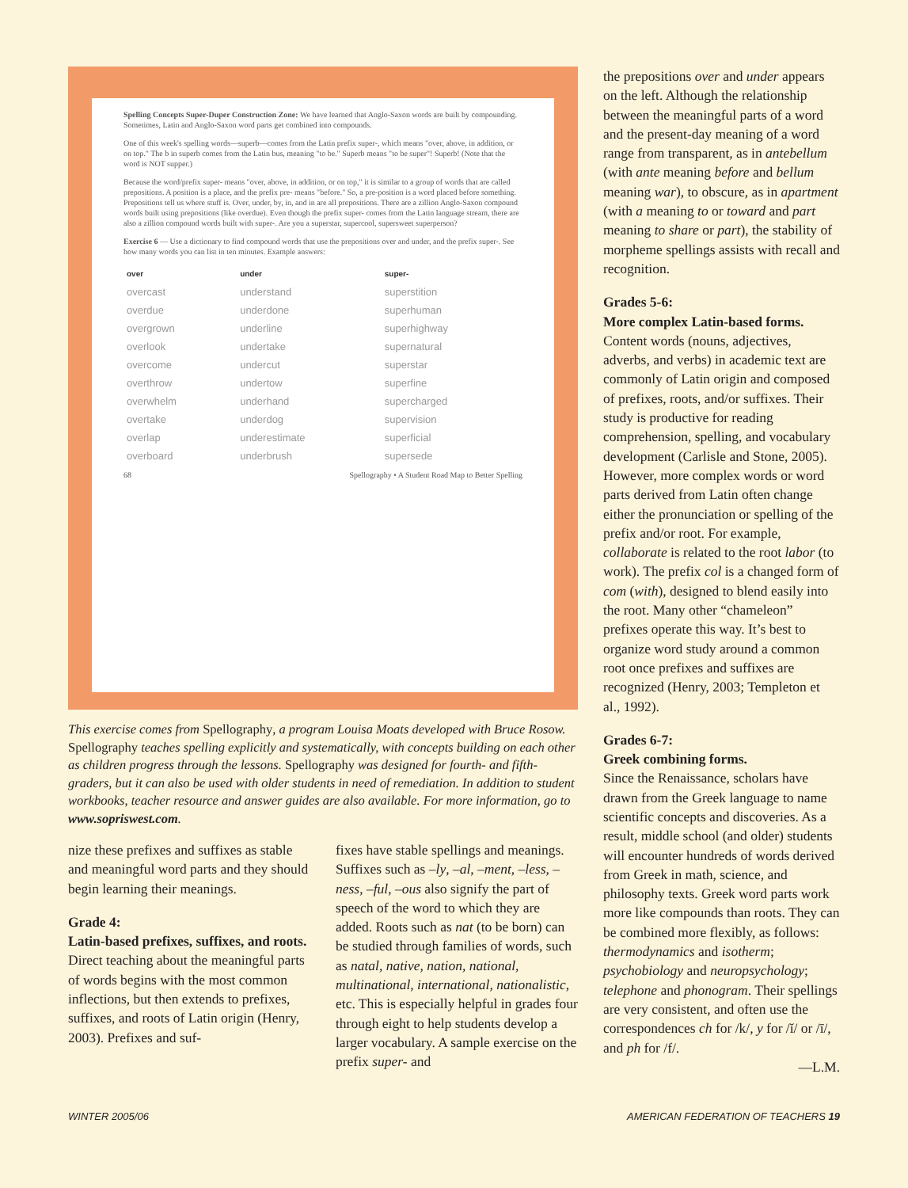Spelling Concepts Super-Duper Construction Zone: We have learned that Anglo-Saxon words are built by compounding. Sometimes, Latin and Anglo-Saxon word parts get combined into compounds.
One of this week's spelling words—superb—comes from the Latin prefix super-, which means "over, above, in addition, or on top." The b in superb comes from the Latin bus, meaning "to be." Superb means "to be super"! Superb! (Note that the word is NOT supper.)
Because the word/prefix super- means "over, above, in addition, or on top," it is similar to a group of words that are called prepositions. A position is a place, and the prefix pre- means "before." So, a pre-position is a word placed before something. Prepositions tell us where stuff is. Over, under, by, in, and in are all prepositions. There are a zillion Anglo-Saxon compound words built using prepositions (like overdue). Even though the prefix super- comes from the Latin language stream, there are also a zillion compound words built with super-. Are you a superstar, supercool, supersweet superperson?
Exercise 6 — Use a dictionary to find compound words that use the prepositions over and under, and the prefix super-. See how many words you can list in ten minutes. Example answers:
| over | under | super- |
| --- | --- | --- |
| overcast | understand | superstition |
| overdue | underdone | superhuman |
| overgrown | underline | superhighway |
| overlook | undertake | supernatural |
| overcome | undercut | superstar |
| overthrow | undertow | superfine |
| overwhelm | underhand | supercharged |
| overtake | underdog | supervision |
| overlap | underestimate | superficial |
| overboard | underbrush | supersede |
68 Spellography • A Student Road Map to Better Spelling
This exercise comes from Spellography, a program Louisa Moats developed with Bruce Rosow. Spellography teaches spelling explicitly and systematically, with concepts building on each other as children progress through the lessons. Spellography was designed for fourth- and fifth-graders, but it can also be used with older students in need of remediation. In addition to student workbooks, teacher resource and answer guides are also available. For more information, go to www.sopriswest.com.
nize these prefixes and suffixes as stable and meaningful word parts and they should begin learning their meanings.
Grade 4:
Latin-based prefixes, suffixes, and roots.
Direct teaching about the meaningful parts of words begins with the most common inflections, but then extends to prefixes, suffixes, and roots of Latin origin (Henry, 2003). Prefixes and suf-
fixes have stable spellings and meanings. Suffixes such as –ly, –al, –ment, –less, –ness, –ful, –ous also signify the part of speech of the word to which they are added. Roots such as nat (to be born) can be studied through families of words, such as natal, native, nation, national, multinational, international, nationalistic, etc. This is especially helpful in grades four through eight to help students develop a larger vocabulary. A sample exercise on the prefix super- and
the prepositions over and under appears on the left. Although the relationship between the meaningful parts of a word and the present-day meaning of a word range from transparent, as in antebellum (with ante meaning before and bellum meaning war), to obscure, as in apartment (with a meaning to or toward and part meaning to share or part), the stability of morpheme spellings assists with recall and recognition.
Grades 5-6:
More complex Latin-based forms.
Content words (nouns, adjectives, adverbs, and verbs) in academic text are commonly of Latin origin and composed of prefixes, roots, and/or suffixes. Their study is productive for reading comprehension, spelling, and vocabulary development (Carlisle and Stone, 2005). However, more complex words or word parts derived from Latin often change either the pronunciation or spelling of the prefix and/or root. For example, collaborate is related to the root labor (to work). The prefix col is a changed form of com (with), designed to blend easily into the root. Many other “chameleon” prefixes operate this way. It’s best to organize word study around a common root once prefixes and suffixes are recognized (Henry, 2003; Templeton et al., 1992).
Grades 6-7:
Greek combining forms.
Since the Renaissance, scholars have drawn from the Greek language to name scientific concepts and discoveries. As a result, middle school (and older) students will encounter hundreds of words derived from Greek in math, science, and philosophy texts. Greek word parts work more like compounds than roots. They can be combined more flexibly, as follows: thermodynamics and isotherm; psychobiology and neuropsychology; telephone and phonogram. Their spellings are very consistent, and often use the correspondences ch for /k/, y for /ĭ/ or /ī/, and ph for /f/.
—L.M.
WINTER 2005/06 AMERICAN FEDERATION OF TEACHERS 19